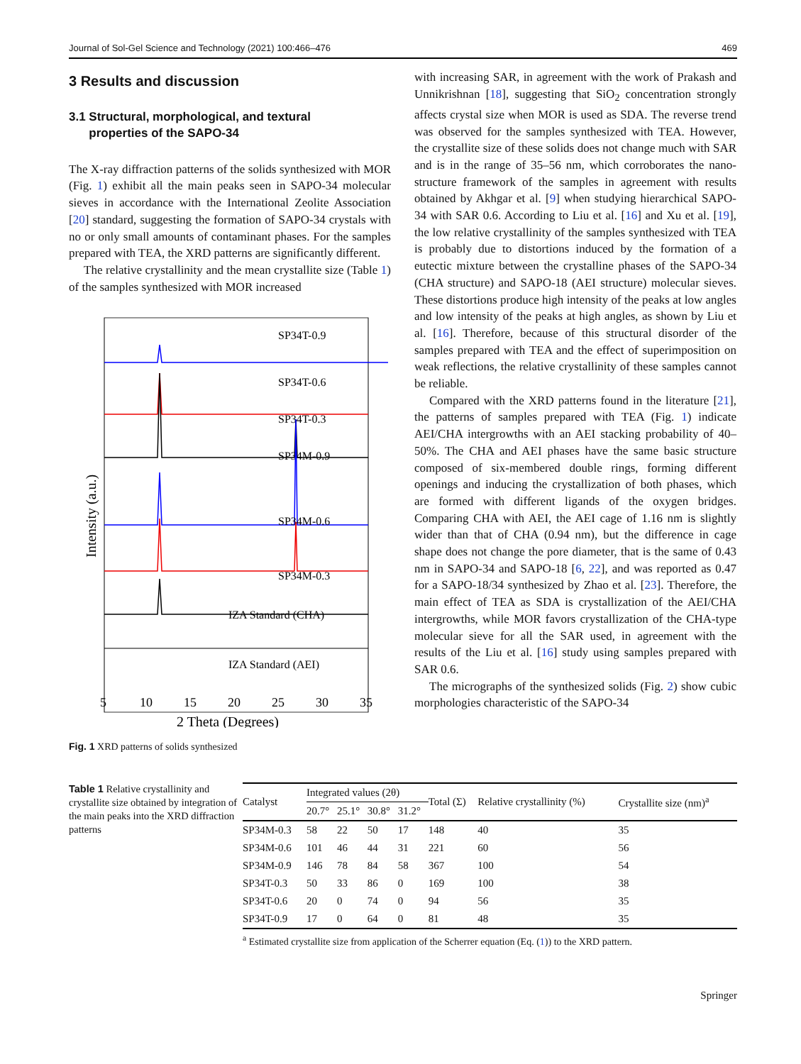Journal of Sol-Gel Science and Technology (2021) 100:466–476 469
3 Results and discussion
3.1 Structural, morphological, and textural
properties of the SAPO-34
The X-ray diffraction patterns of the solids synthesized with MOR (Fig. 1) exhibit all the main peaks seen in SAPO-34 molecular sieves in accordance with the International Zeolite Association [20] standard, suggesting the formation of SAPO-34 crystals with no or only small amounts of contaminant phases. For the samples prepared with TEA, the XRD patterns are significantly different.
The relative crystallinity and the mean crystallite size (Table 1) of the samples synthesized with MOR increased
SP34T-0.9
SP34T-0.6
SP34T-0.3
SP34M-0.9
SP34M-0.6
SP34M-0.3
IZA Standard (CHA)
IZA Standard (AEI)
5
10
15
20
25
30
35
2 Theta (Degrees)
Intensity (a.u.)
Fig. 1 XRD patterns of solids synthesized
with increasing SAR, in agreement with the work of Prakash and Unnikrishnan [18], suggesting that SiO<sub>2</sub> concentration strongly affects crystal size when MOR is used as SDA. The reverse trend was observed for the samples synthesized with TEA. However, the crystallite size of these solids does not change much with SAR and is in the range of 35–56 nm, which corroborates the nano-structure framework of the samples in agreement with results obtained by Akhgar et al. [9] when studying hierarchical SAPO-34 with SAR 0.6. According to Liu et al. [16] and Xu et al. [19], the low relative crystallinity of the samples synthesized with TEA is probably due to distortions induced by the formation of a eutectic mixture between the crystalline phases of the SAPO-34 (CHA structure) and SAPO-18 (AEI structure) molecular sieves. These distortions produce high intensity of the peaks at low angles and low intensity of the peaks at high angles, as shown by Liu et al. [16]. Therefore, because of this structural disorder of the samples prepared with TEA and the effect of superimposition on weak reflections, the relative crystallinity of these samples cannot be reliable.
Compared with the XRD patterns found in the literature [21], the patterns of samples prepared with TEA (Fig. 1) indicate AEI/CHA intergrowths with an AEI stacking probability of 40–50%. The CHA and AEI phases have the same basic structure composed of six-membered double rings, forming different openings and inducing the crystallization of both phases, which are formed with different ligands of the oxygen bridges. Comparing CHA with AEI, the AEI cage of 1.16 nm is slightly wider than that of CHA (0.94 nm), but the difference in cage shape does not change the pore diameter, that is the same of 0.43 nm in SAPO-34 and SAPO-18 [6, 22], and was reported as 0.47 for a SAPO-18/34 synthesized by Zhao et al. [23]. Therefore, the main effect of TEA as SDA is crystallization of the AEI/CHA intergrowths, while MOR favors crystallization of the CHA-type molecular sieve for all the SAR used, in agreement with the results of the Liu et al. [16] study using samples prepared with SAR 0.6.
The micrographs of the synthesized solids (Fig. 2) show cubic morphologies characteristic of the SAPO-34
Table 1 Relative crystallinity and crystallite size obtained by integration of the main peaks into the XRD diffraction patterns
| Catalyst | Integrated values (2θ) | | | | Total (Σ) | Relative crystallinity (%) | Crystallite size (nm)<sup>a</sup> |
| --- | --- | --- | --- | --- | --- | --- | --- |
| | 20.7° | 25.1° | 30.8° | 31.2° | | | |
| SP34M-0.3 | 58 | 22 | 50 | 17 | 148 | 40 | 35 |
| SP34M-0.6 | 101 | 46 | 44 | 31 | 221 | 60 | 56 |
| SP34M-0.9 | 146 | 78 | 84 | 58 | 367 | 100 | 54 |
| SP34T-0.3 | 50 | 33 | 86 | 0 | 169 | 100 | 38 |
| SP34T-0.6 | 20 | 0 | 74 | 0 | 94 | 56 | 35 |
| SP34T-0.9 | 17 | 0 | 64 | 0 | 81 | 48 | 35 |
<sup>a</sup> Estimated crystallite size from application of the Scherrer equation (Eq. (1)) to the XRD pattern.
Springer